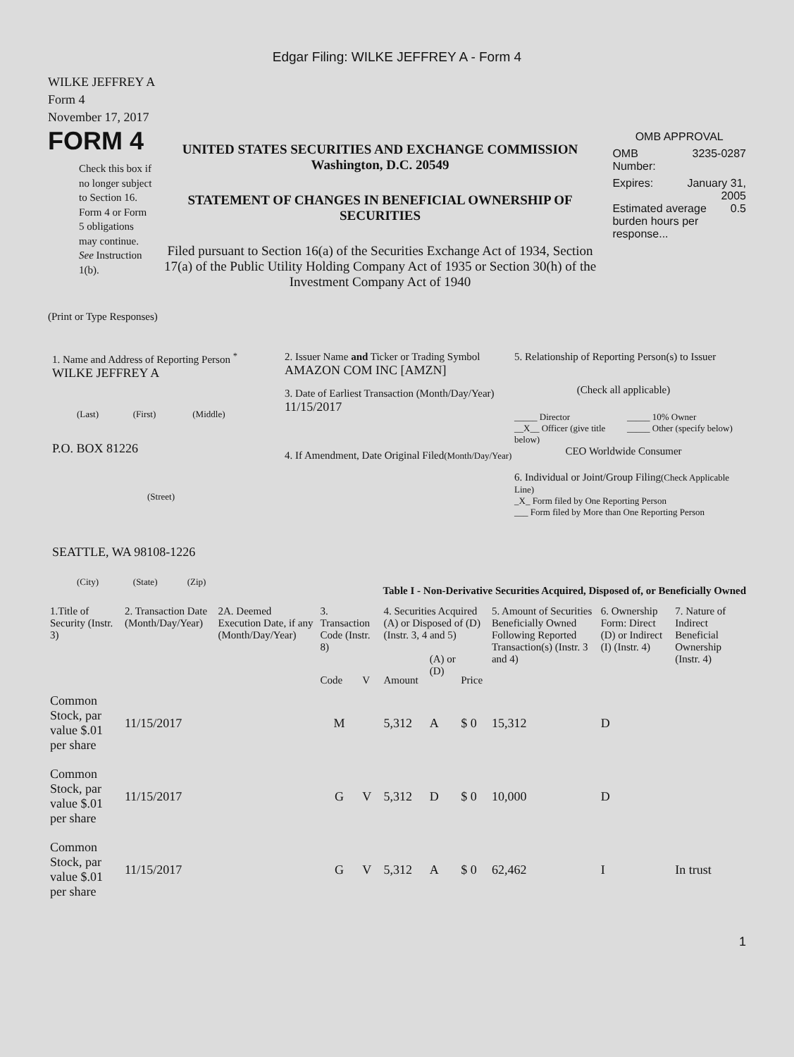Edgar Filing: WILKE JEFFREY A - Form 4
WILKE JEFFREY A
Form 4
November 17, 2017
FORM 4
Check this box if no longer subject to Section 16. Form 4 or Form 5 obligations may continue. See Instruction 1(b).
UNITED STATES SECURITIES AND EXCHANGE COMMISSION
Washington, D.C. 20549
STATEMENT OF CHANGES IN BENEFICIAL OWNERSHIP OF SECURITIES
Filed pursuant to Section 16(a) of the Securities Exchange Act of 1934, Section 17(a) of the Public Utility Holding Company Act of 1935 or Section 30(h) of the Investment Company Act of 1940
OMB APPROVAL
OMB
Number: 3235-0287
Expires: January 31,
2005
Estimated average burden hours per response... 0.5
(Print or Type Responses)
1. Name and Address of Reporting Person <sup>*</sup>
WILKE JEFFREY A
(Last) (First) (Middle)
P.O. BOX 81226
(Street)
SEATTLE, WA 98108-1226
(City) (State) (Zip)
2. Issuer Name and Ticker or Trading Symbol
AMAZON COM INC [AMZN]
3. Date of Earliest Transaction (Month/Day/Year)
11/15/2017
4. If Amendment, Date Original Filed(Month/Day/Year)
5. Relationship of Reporting Person(s) to Issuer
(Check all applicable)
_____ Director
__X__ Officer (give title below)
_____ 10% Owner
_____ Other (specify below)
CEO Worldwide Consumer
6. Individual or Joint/Group Filing(Check Applicable Line)
_X_ Form filed by One Reporting Person
___ Form filed by More than One Reporting Person
Table I - Non-Derivative Securities Acquired, Disposed of, or Beneficially Owned
| 1.Title of Security (Instr. 3) | 2. Transaction Date (Month/Day/Year) | 2A. Deemed Execution Date, if any (Month/Day/Year) | 3. Transaction Code (Instr. 8) | | 4. Securities Acquired (A) or Disposed of (D) (Instr. 3, 4 and 5) | | | 5. Amount of Securities Beneficially Owned Following Reported Transaction(s) (Instr. 3 and 4) | 6. Ownership Form: Direct (D) or Indirect (I) (Instr. 4) | 7. Nature of Indirect Beneficial Ownership (Instr. 4) |
| --- | --- | --- | --- | --- | --- | --- | --- | --- | --- | --- |
| | | | Code | V | Amount | (A) or (D) | Price | | | |
| Common Stock, par value $.01 per share | 11/15/2017 | | M | | 5,312 | A | $ 0 | 15,312 | D | |
| Common Stock, par value $.01 per share | 11/15/2017 | | G | V | 5,312 | D | $ 0 | 10,000 | D | |
| Common Stock, par value $.01 per share | 11/15/2017 | | G | V | 5,312 | A | $ 0 | 62,462 | I | In trust |
1